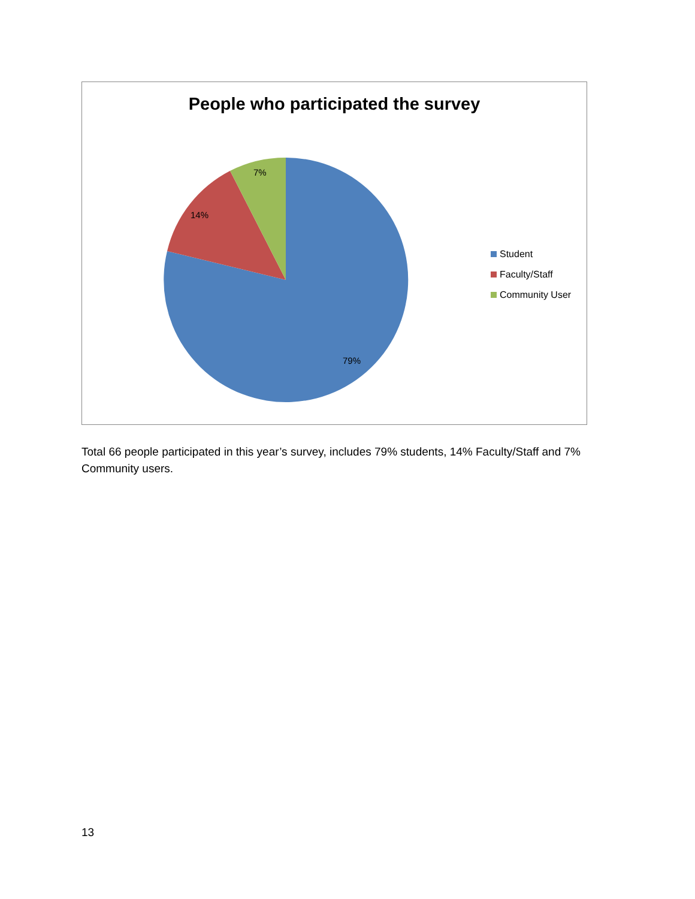People who participated the survey
7%
14%
79%
Student
Faculty/Staff
Community User
Total 66 people participated in this year’s survey, includes 79% students, 14% Faculty/Staff and 7% Community users.
13